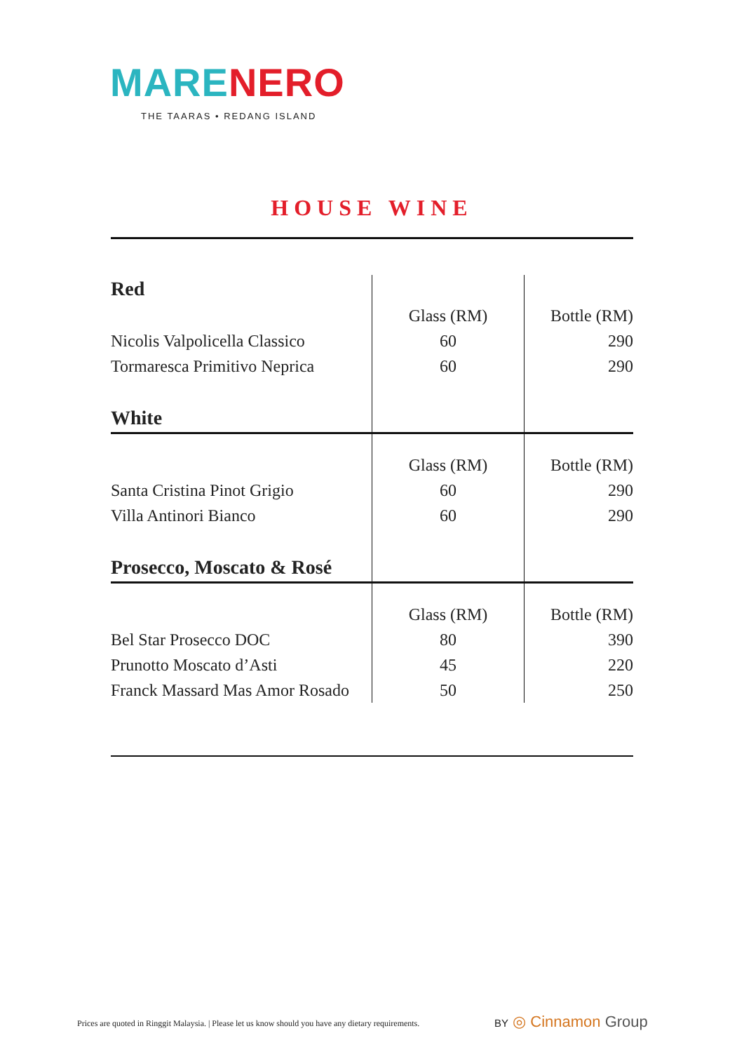MARE NERO
THE TAARAS • REDANG ISLAND
HOUSE WINE
| Red | | |
| | Glass (RM) | Bottle (RM) |
| Nicolis Valpolicella Classico | 60 | 290 |
| Tormaresca Primitivo Neprica | 60 | 290 |
| White | | |
| | Glass (RM) | Bottle (RM) |
| Santa Cristina Pinot Grigio | 60 | 290 |
| Villa Antinori Bianco | 60 | 290 |
| Prosecco, Moscato & Rosé | | |
| | Glass (RM) | Bottle (RM) |
| Bel Star Prosecco DOC | 80 | 390 |
| Prunotto Moscato d’Asti | 45 | 220 |
| Franck Massard Mas Amor Rosado | 50 | 250 |
Prices are quoted in Ringgit Malaysia. | Please let us know should you have any dietary requirements.
BY ◎ Cinnamon Group